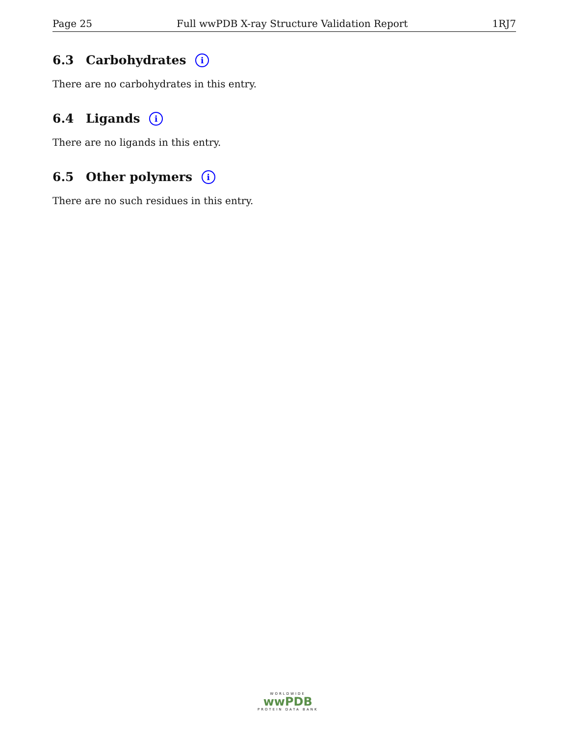Page 25 Full wwPDB X-ray Structure Validation Report 1RJ7
6.3 Carbohydrates i
There are no carbohydrates in this entry.
6.4 Ligands i
There are no ligands in this entry.
6.5 Other polymers i
There are no such residues in this entry.
WORLDWIDE
wwPDB
PROTEIN DATA BANK